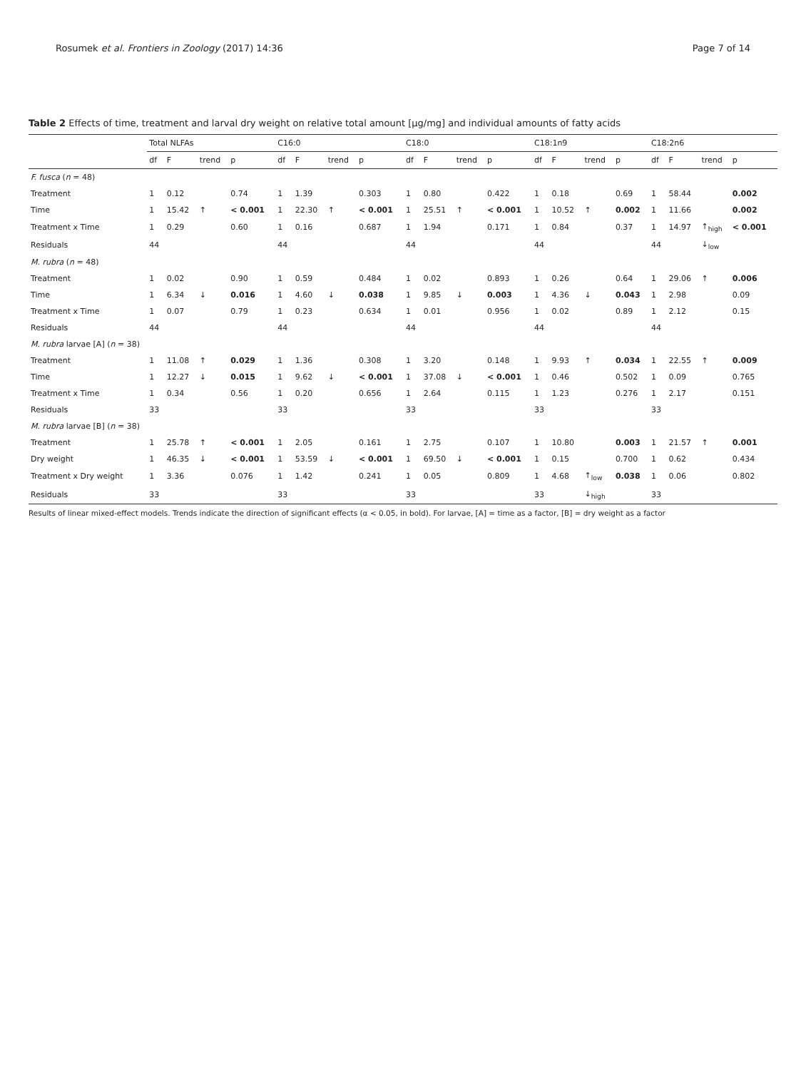Rosumek et al. Frontiers in Zoology (2017) 14:36 Page 7 of 14
Table 2 Effects of time, treatment and larval dry weight on relative total amount [μg/mg] and individual amounts of fatty acids
| | Total NLFAs | | | | C16:0 | | | | C18:0 | | | | C18:1n9 | | | | C18:2n6 | | | |
| --- | --- | --- | --- | --- | --- | --- | --- | --- | --- | --- | --- | --- | --- | --- | --- | --- | --- | --- | --- | --- |
| | df | F | trend | p | df | F | trend | p | df | F | trend | p | df | F | trend | p | df | F | trend | p |
| F. fusca ( n = 48) | | | | | | | | | | | | | | | | | | | | |
| Treatment | 1 | 0.12 | | 0.74 | 1 | 1.39 | | 0.303 | 1 | 0.80 | | 0.422 | 1 | 0.18 | | 0.69 | 1 | 58.44 | | 0.002 |
| Time | 1 | 15.42 | ↑ | < 0.001 | 1 | 22.30 | ↑ | < 0.001 | 1 | 25.51 | ↑ | < 0.001 | 1 | 10.52 | ↑ | 0.002 | 1 | 11.66 | | 0.002 |
| Treatment x Time | 1 | 0.29 | | 0.60 | 1 | 0.16 | | 0.687 | 1 | 1.94 | | 0.171 | 1 | 0.84 | | 0.37 | 1 | 14.97 | ↑<sub>high</sub> | < 0.001 |
| Residuals | 44 | | | | 44 | | | | 44 | | | | 44 | | | | 44 | | ↓<sub>low</sub> | |
| M. rubra ( n = 48) | | | | | | | | | | | | | | | | | | | | |
| Treatment | 1 | 0.02 | | 0.90 | 1 | 0.59 | | 0.484 | 1 | 0.02 | | 0.893 | 1 | 0.26 | | 0.64 | 1 | 29.06 | ↑ | 0.006 |
| Time | 1 | 6.34 | ↓ | 0.016 | 1 | 4.60 | ↓ | 0.038 | 1 | 9.85 | ↓ | 0.003 | 1 | 4.36 | ↓ | 0.043 | 1 | 2.98 | | 0.09 |
| Treatment x Time | 1 | 0.07 | | 0.79 | 1 | 0.23 | | 0.634 | 1 | 0.01 | | 0.956 | 1 | 0.02 | | 0.89 | 1 | 2.12 | | 0.15 |
| Residuals | 44 | | | | 44 | | | | 44 | | | | 44 | | | | 44 | | | |
| M. rubra larvae [A] ( n = 38) | | | | | | | | | | | | | | | | | | | | |
| Treatment | 1 | 11.08 | ↑ | 0.029 | 1 | 1.36 | | 0.308 | 1 | 3.20 | | 0.148 | 1 | 9.93 | ↑ | 0.034 | 1 | 22.55 | ↑ | 0.009 |
| Time | 1 | 12.27 | ↓ | 0.015 | 1 | 9.62 | ↓ | < 0.001 | 1 | 37.08 | ↓ | < 0.001 | 1 | 0.46 | | 0.502 | 1 | 0.09 | | 0.765 |
| Treatment x Time | 1 | 0.34 | | 0.56 | 1 | 0.20 | | 0.656 | 1 | 2.64 | | 0.115 | 1 | 1.23 | | 0.276 | 1 | 2.17 | | 0.151 |
| Residuals | 33 | | | | 33 | | | | 33 | | | | 33 | | | | 33 | | | |
| M. rubra larvae [B] ( n = 38) | | | | | | | | | | | | | | | | | | | | |
| Treatment | 1 | 25.78 | ↑ | < 0.001 | 1 | 2.05 | | 0.161 | 1 | 2.75 | | 0.107 | 1 | 10.80 | | 0.003 | 1 | 21.57 | ↑ | 0.001 |
| Dry weight | 1 | 46.35 | ↓ | < 0.001 | 1 | 53.59 | ↓ | < 0.001 | 1 | 69.50 | ↓ | < 0.001 | 1 | 0.15 | | 0.700 | 1 | 0.62 | | 0.434 |
| Treatment x Dry weight | 1 | 3.36 | | 0.076 | 1 | 1.42 | | 0.241 | 1 | 0.05 | | 0.809 | 1 | 4.68 | ↑<sub>low</sub> | 0.038 | 1 | 0.06 | | 0.802 |
| Residuals | 33 | | | | 33 | | | | 33 | | | | 33 | | ↓<sub>high</sub> | | 33 | | | |
Results of linear mixed-effect models. Trends indicate the direction of significant effects (α < 0.05, in bold). For larvae, [A] = time as a factor, [B] = dry weight as a factor